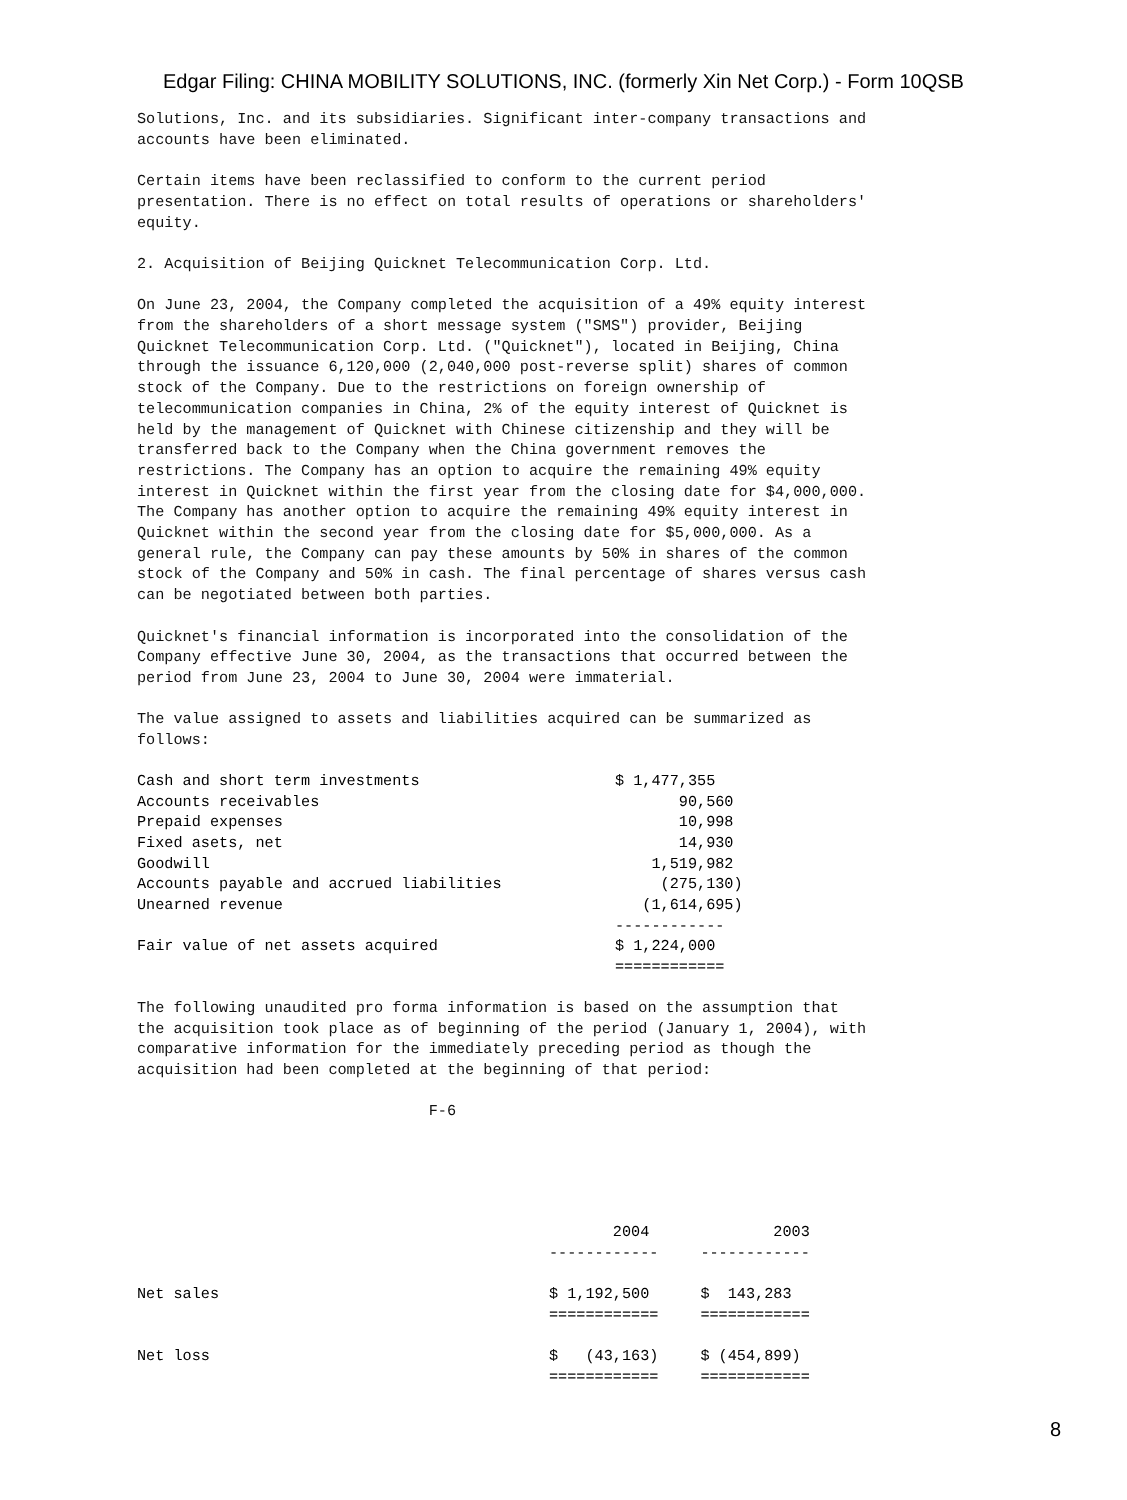Edgar Filing: CHINA MOBILITY SOLUTIONS, INC. (formerly Xin Net Corp.) - Form 10QSB
Solutions, Inc. and its subsidiaries. Significant inter-company transactions and
accounts have been eliminated.

Certain items have been reclassified to conform to the current period
presentation. There is no effect on total results of operations or shareholders'
equity.

2. Acquisition of Beijing Quicknet Telecommunication Corp. Ltd.

On June 23, 2004, the Company completed the acquisition of a 49% equity interest
from the shareholders of a short message system ("SMS") provider, Beijing
Quicknet Telecommunication Corp. Ltd. ("Quicknet"), located in Beijing, China
through the issuance 6,120,000 (2,040,000 post-reverse split) shares of common
stock of the Company. Due to the restrictions on foreign ownership of
telecommunication companies in China, 2% of the equity interest of Quicknet is
held by the management of Quicknet with Chinese citizenship and they will be
transferred back to the Company when the China government removes the
restrictions. The Company has an option to acquire the remaining 49% equity
interest in Quicknet within the first year from the closing date for $4,000,000.
The Company has another option to acquire the remaining 49% equity interest in
Quicknet within the second year from the closing date for $5,000,000. As a
general rule, the Company can pay these amounts by 50% in shares of the common
stock of the Company and 50% in cash. The final percentage of shares versus cash
can be negotiated between both parties.

Quicknet's financial information is incorporated into the consolidation of the
Company effective June 30, 2004, as the transactions that occurred between the
period from June 23, 2004 to June 30, 2004 were immaterial.

The value assigned to assets and liabilities acquired can be summarized as
follows:
| Cash and short term investments | $ 1,477,355 |
| Accounts receivables | 90,560 |
| Prepaid expenses | 10,998 |
| Fixed asets, net | 14,930 |
| Goodwill | 1,519,982 |
| Accounts payable and accrued liabilities | (275,130) |
| Unearned revenue | (1,614,695) |
| | ------------ |
| Fair value of net assets acquired | $ 1,224,000 |
| | ============ |
The following unaudited pro forma information is based on the assumption that
the acquisition took place as of beginning of the period (January 1, 2004), with
comparative information for the immediately preceding period as though the
acquisition had been completed at the beginning of that period:

                                F-6
| | 2004 | | 2003 |
| | ------------ | | ------------ |
| Net sales | $ 1,192,500 | | $ 143,283 |
| | ============ | | ============ |
| Net loss | $ (43,163) | | $ (454,899) |
| | ============ | | ============ |
8